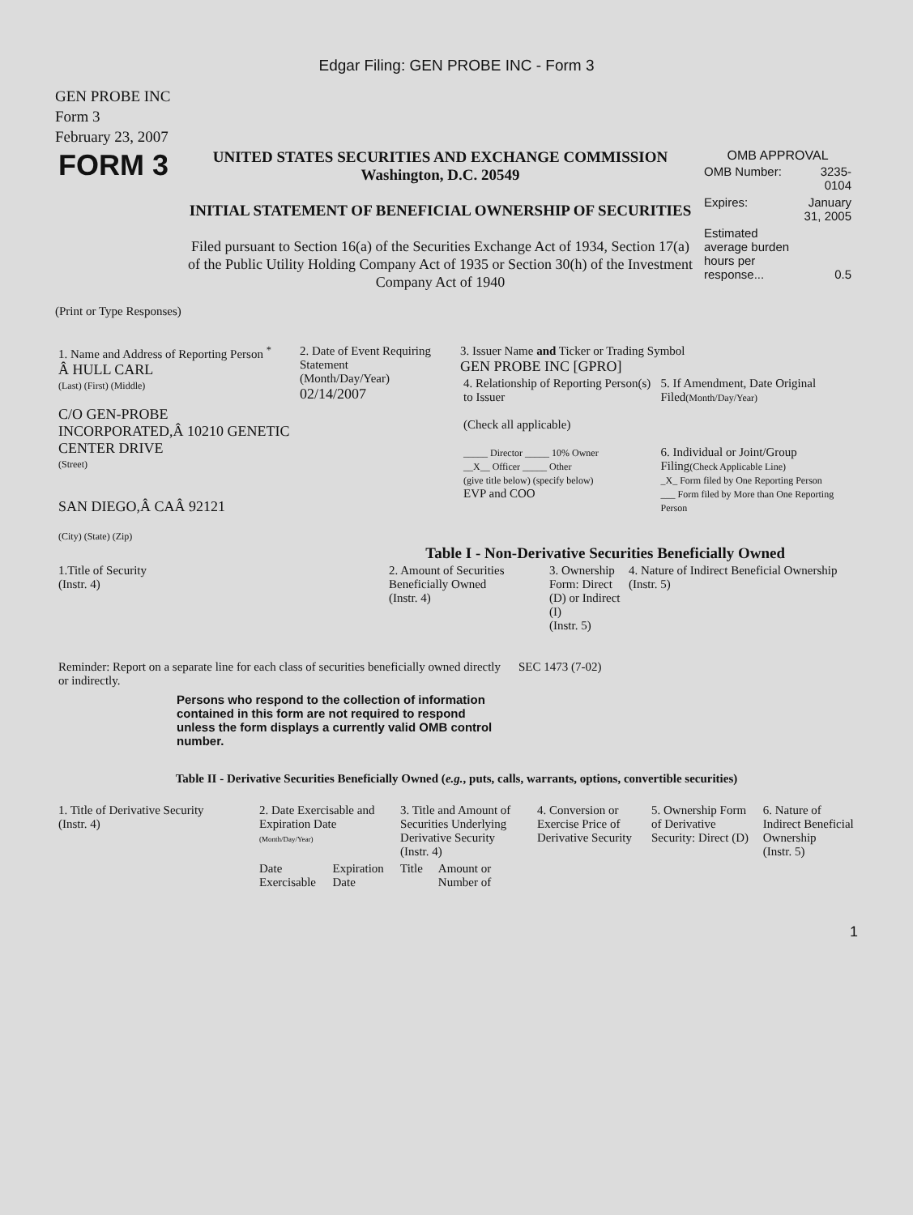Edgar Filing: GEN PROBE INC - Form 3
GEN PROBE INC
Form 3
February 23, 2007
| FORM 3 | UNITED STATES SECURITIES AND EXCHANGE COMMISSION Washington, D.C. 20549 INITIAL STATEMENT OF BENEFICIAL OWNERSHIP OF SECURITIES Filed pursuant to Section 16(a) of the Securities Exchange Act of 1934, Section 17(a) of the Public Utility Holding Company Act of 1935 or Section 30(h) of the Investment Company Act of 1940 | OMB APPROVAL / OMB Number: / 3235-0104 / / Expires: / January 31, 2005 / / Estimated average burden hours per response... / 0.5 / |
(Print or Type Responses)
| 1. Name and Address of Reporting Person <sup>*</sup> Â HULL CARL (Last) (First) (Middle) C/O GEN-PROBE INCORPORATED,Â 10210 GENETIC CENTER DRIVE (Street) SAN DIEGO,Â CAÂ 92121 (City) (State) (Zip) | 2. Date of Event Requiring Statement (Month/Day/Year) 02/14/2007 | 3. Issuer Name and Ticker or Trading Symbol GEN PROBE INC [GPRO] / 4. Relationship of Reporting Person(s) to Issuer (Check all applicable) _____ Director _____ 10% Owner __X__ Officer _____ Other (give title below) (specify below) EVP and COO / 5. If Amendment, Date Original Filed (Month/Day/Year) 6. Individual or Joint/Group Filing (Check Applicable Line) _X_ Form filed by One Reporting Person ___ Form filed by More than One Reporting Person / |
Table I - Non-Derivative Securities Beneficially Owned
| 1.Title of Security (Instr. 4) | 2. Amount of Securities Beneficially Owned (Instr. 4) | 3. Ownership Form: Direct (D) or Indirect (I) (Instr. 5) | 4. Nature of Indirect Beneficial Ownership (Instr. 5) |
| --- | --- | --- | --- |
| Reminder: Report on a separate line for each class of securities beneficially owned directly or indirectly. | SEC 1473 (7-02) |
Persons who respond to the collection of information contained in this form are not required to respond unless the form displays a currently valid OMB control number.
Table II - Derivative Securities Beneficially Owned (e.g., puts, calls, warrants, options, convertible securities)
| 1. Title of Derivative Security (Instr. 4) | 2. Date Exercisable and Expiration Date (Month/Day/Year) | | 3. Title and Amount of Securities Underlying Derivative Security (Instr. 4) | | 4. Conversion or Exercise Price of Derivative Security | 5. Ownership Form of Derivative Security: Direct (D) | 6. Nature of Indirect Beneficial Ownership (Instr. 5) |
| --- | --- | --- | --- | --- | --- | --- | --- |
| | Date Exercisable | Expiration Date | Title | Amount or Number of | | | |
1